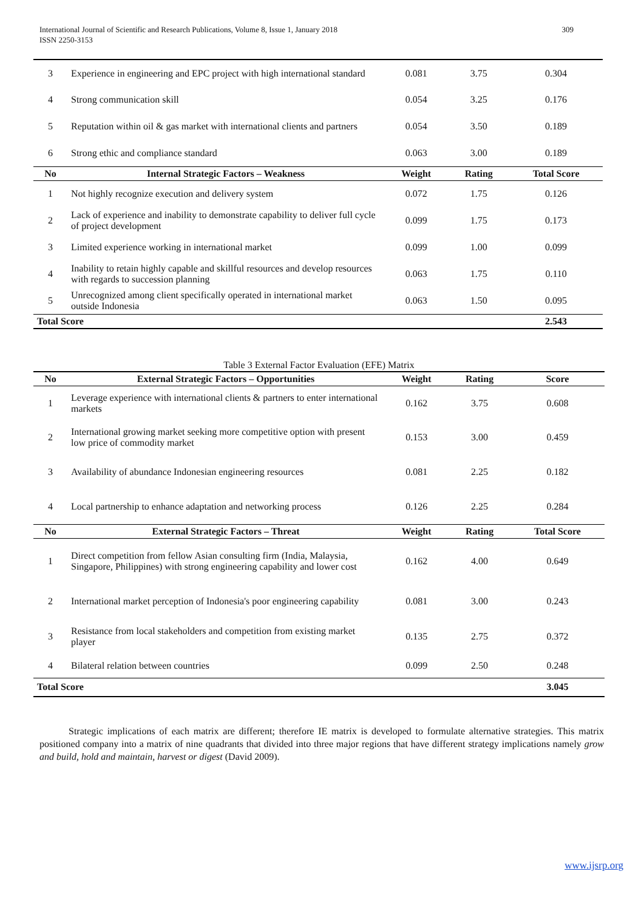309 International Journal of Scientific and Research Publications, Volume 8, Issue 1, January 2018
ISSN 2250-3153
| 3 | Experience in engineering and EPC project with high international standard | 0.081 | 3.75 | 0.304 |
| 4 | Strong communication skill | 0.054 | 3.25 | 0.176 |
| 5 | Reputation within oil & gas market with international clients and partners | 0.054 | 3.50 | 0.189 |
| 6 | Strong ethic and compliance standard | 0.063 | 3.00 | 0.189 |
| No | Internal Strategic Factors – Weakness | Weight | Rating | Total Score |
| 1 | Not highly recognize execution and delivery system | 0.072 | 1.75 | 0.126 |
| 2 | Lack of experience and inability to demonstrate capability to deliver full cycle of project development | 0.099 | 1.75 | 0.173 |
| 3 | Limited experience working in international market | 0.099 | 1.00 | 0.099 |
| 4 | Inability to retain highly capable and skillful resources and develop resources with regards to succession planning | 0.063 | 1.75 | 0.110 |
| 5 | Unrecognized among client specifically operated in international market outside Indonesia | 0.063 | 1.50 | 0.095 |
| Total Score | | | | 2.543 |
Table 3 External Factor Evaluation (EFE) Matrix
| No | External Strategic Factors – Opportunities | Weight | Rating | Score |
| --- | --- | --- | --- | --- |
| 1 | Leverage experience with international clients & partners to enter international markets | 0.162 | 3.75 | 0.608 |
| 2 | International growing market seeking more competitive option with present low price of commodity market | 0.153 | 3.00 | 0.459 |
| 3 | Availability of abundance Indonesian engineering resources | 0.081 | 2.25 | 0.182 |
| 4 | Local partnership to enhance adaptation and networking process | 0.126 | 2.25 | 0.284 |
| No | External Strategic Factors – Threat | Weight | Rating | Total Score |
| 1 | Direct competition from fellow Asian consulting firm (India, Malaysia, Singapore, Philippines) with strong engineering capability and lower cost | 0.162 | 4.00 | 0.649 |
| 2 | International market perception of Indonesia's poor engineering capability | 0.081 | 3.00 | 0.243 |
| 3 | Resistance from local stakeholders and competition from existing market player | 0.135 | 2.75 | 0.372 |
| 4 | Bilateral relation between countries | 0.099 | 2.50 | 0.248 |
| Total Score | | | | 3.045 |
Strategic implications of each matrix are different; therefore IE matrix is developed to formulate alternative strategies. This matrix positioned company into a matrix of nine quadrants that divided into three major regions that have different strategy implications namely grow and build, hold and maintain, harvest or digest (David 2009).
www.ijsrp.org